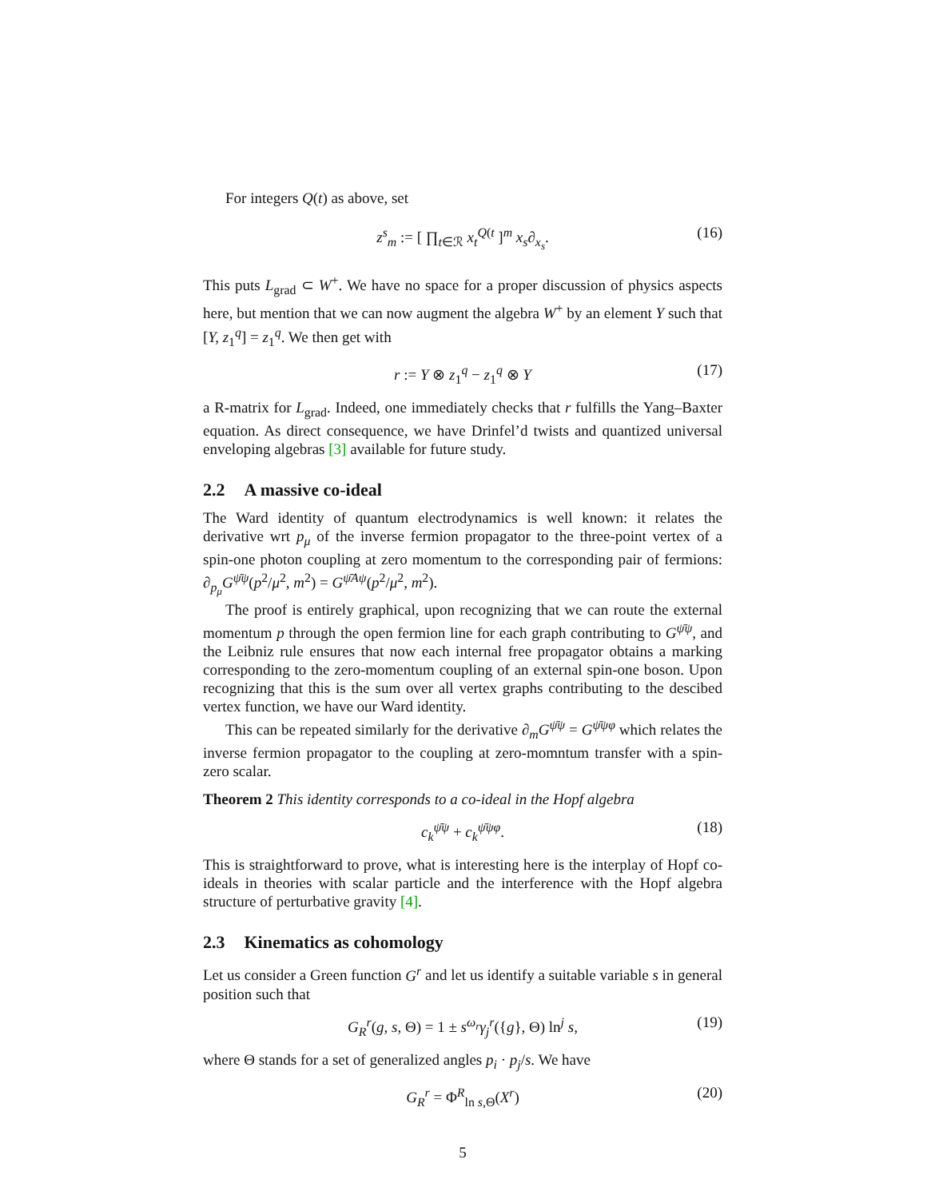For integers Q(t) as above, set
z<sup>s</sup><sub>m</sub> := [ ∏<sub>t∈ℛ</sub> x<sub>t</sub><sup>Q(t</sup> ]<sup>m</sup> x<sub>s</sub>∂<sub>x<sub>s</sub></sub>. (16)
This puts L<sub>grad</sub> ⊂ W<sup>+</sup>. We have no space for a proper discussion of physics aspects here, but mention that we can now augment the algebra W<sup>+</sup> by an element Y such that [Y, z<sub>1</sub><sup>q</sup>] = z<sub>1</sub><sup>q</sup>. We then get with
r := Y ⊗ z<sub>1</sub><sup>q</sup> − z<sub>1</sub><sup>q</sup> ⊗ Y (17)
a R-matrix for L<sub>grad</sub>. Indeed, one immediately checks that r fulfills the Yang–Baxter equation. As direct consequence, we have Drinfel’d twists and quantized universal enveloping algebras [3] available for future study.
2.2 A massive co-ideal
The Ward identity of quantum electrodynamics is well known: it relates the derivative wrt p<sub>μ</sub> of the inverse fermion propagator to the three-point vertex of a spin-one photon coupling at zero momentum to the corresponding pair of fermions: ∂<sub>p<sub>μ</sub></sub>G<sup>ψ̄ψ</sup>(p<sup>2</sup>/μ<sup>2</sup>, m<sup>2</sup>) = G<sup>ψ̄Aψ</sup>(p<sup>2</sup>/μ<sup>2</sup>, m<sup>2</sup>).
The proof is entirely graphical, upon recognizing that we can route the external momentum p through the open fermion line for each graph contributing to G<sup>ψ̄ψ</sup>, and the Leibniz rule ensures that now each internal free propagator obtains a marking corresponding to the zero-momentum coupling of an external spin-one boson. Upon recognizing that this is the sum over all vertex graphs contributing to the descibed vertex function, we have our Ward identity.
This can be repeated similarly for the derivative ∂<sub>m</sub>G<sup>ψ̄ψ</sup> = G<sup>ψ̄ψφ</sup> which relates the inverse fermion propagator to the coupling at zero-momntum transfer with a spin-zero scalar.
Theorem 2 This identity corresponds to a co-ideal in the Hopf algebra
c<sub>k</sub><sup>ψ̄ψ</sup> + c<sub>k</sub><sup>ψ̄ψφ</sup>. (18)
This is straightforward to prove, what is interesting here is the interplay of Hopf co-ideals in theories with scalar particle and the interference with the Hopf algebra structure of perturbative gravity [4].
2.3 Kinematics as cohomology
Let us consider a Green function G<sup>r</sup> and let us identify a suitable variable s in general position such that
G<sub>R</sub><sup>r</sup>(g, s, Θ) = 1 ± s<sup>ω<sub>r</sub></sup>γ<sub>j</sub><sup>r</sup>({g}, Θ) ln<sup>j</sup> s, (19)
where Θ stands for a set of generalized angles p<sub>i</sub> · p<sub>j</sub>/s. We have
G<sub>R</sub><sup>r</sup> = Φ<sup>R</sup><sub>ln s,Θ</sub>(X<sup>r</sup>) (20)
5